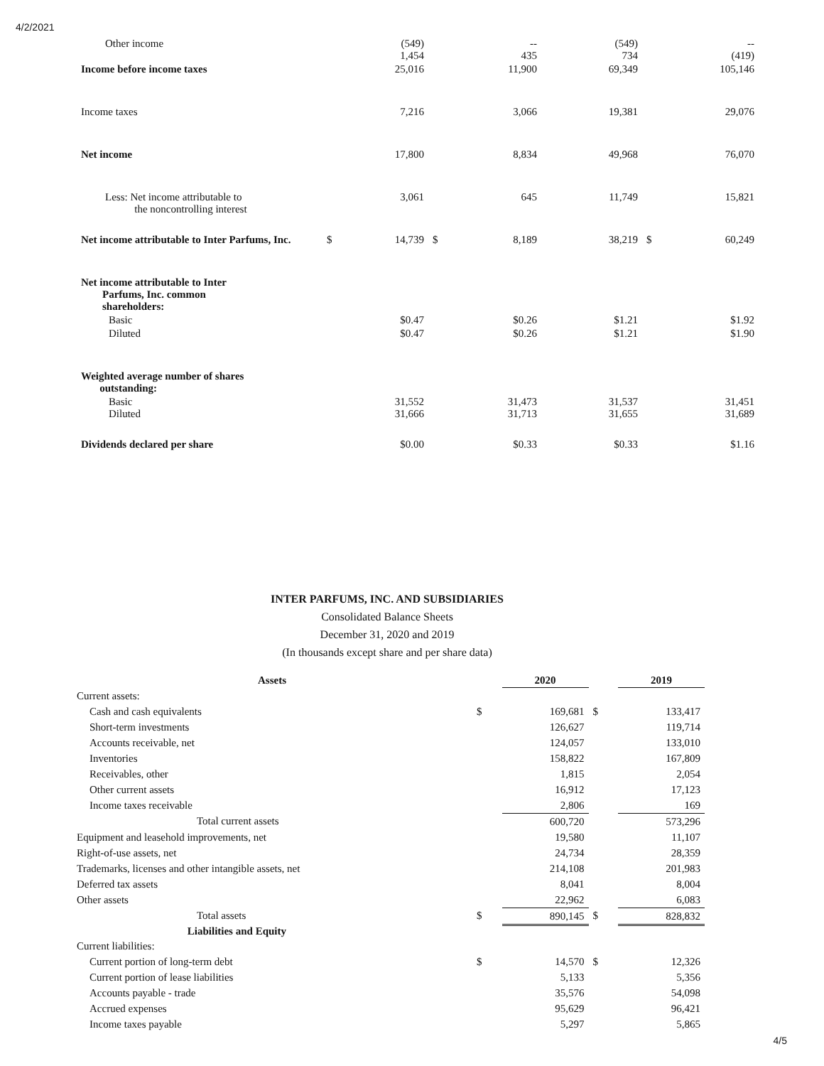4/2/2021
| Other income | | (549) 1,454 | | -- 435 | (549) 734 | | -- (419) |
| Income before income taxes | | 25,016 | | 11,900 | 69,349 | | 105,146 |
| Income taxes | | 7,216 | | 3,066 | 19,381 | | 29,076 |
| Net income | | 17,800 | | 8,834 | 49,968 | | 76,070 |
| Less: Net income attributable to the noncontrolling interest | | 3,061 | | 645 | 11,749 | | 15,821 |
| Net income attributable to Inter Parfums, Inc. | $ | 14,739 | $ | 8,189 | 38,219 | $ | 60,249 |
| Net income attributable to Inter Parfums, Inc. common shareholders: | | | | | | | |
| Basic | | $0.47 | | $0.26 | $1.21 | | $1.92 |
| Diluted | | $0.47 | | $0.26 | $1.21 | | $1.90 |
| Weighted average number of shares outstanding: | | | | | | | |
| Basic Diluted | | 31,552 31,666 | | 31,473 31,713 | 31,537 31,655 | | 31,451 31,689 |
| Dividends declared per share | | $0.00 | | $0.33 | $0.33 | | $1.16 |
INTER PARFUMS, INC. AND SUBSIDIARIES
Consolidated Balance Sheets
December 31, 2020 and 2019
(In thousands except share and per share data)
| Assets | | | 2020 | | 2019 |
| Current assets: | | | | | |
| Cash and cash equivalents | | $ | 169,681 | $ | 133,417 |
| Short-term investments | | | 126,627 | | 119,714 |
| Accounts receivable, net | | | 124,057 | | 133,010 |
| Inventories | | | 158,822 | | 167,809 |
| Receivables, other | | | 1,815 | | 2,054 |
| Other current assets | | | 16,912 | | 17,123 |
| Income taxes receivable | | | 2,806 | | 169 |
| Total current assets | | | 600,720 | | 573,296 |
| Equipment and leasehold improvements, net | | | 19,580 | | 11,107 |
| Right-of-use assets, net | | | 24,734 | | 28,359 |
| Trademarks, licenses and other intangible assets, net | | | 214,108 | | 201,983 |
| Deferred tax assets | | | 8,041 | | 8,004 |
| Other assets | | | 22,962 | | 6,083 |
| Total assets | | $ | 890,145 | $ | 828,832 |
| Liabilities and Equity | | | | | |
| Current liabilities: | | | | | |
| Current portion of long-term debt | | $ | 14,570 | $ | 12,326 |
| Current portion of lease liabilities | | | 5,133 | | 5,356 |
| Accounts payable - trade | | | 35,576 | | 54,098 |
| Accrued expenses | | | 95,629 | | 96,421 |
| Income taxes payable | | | 5,297 | | 5,865 |
4/5